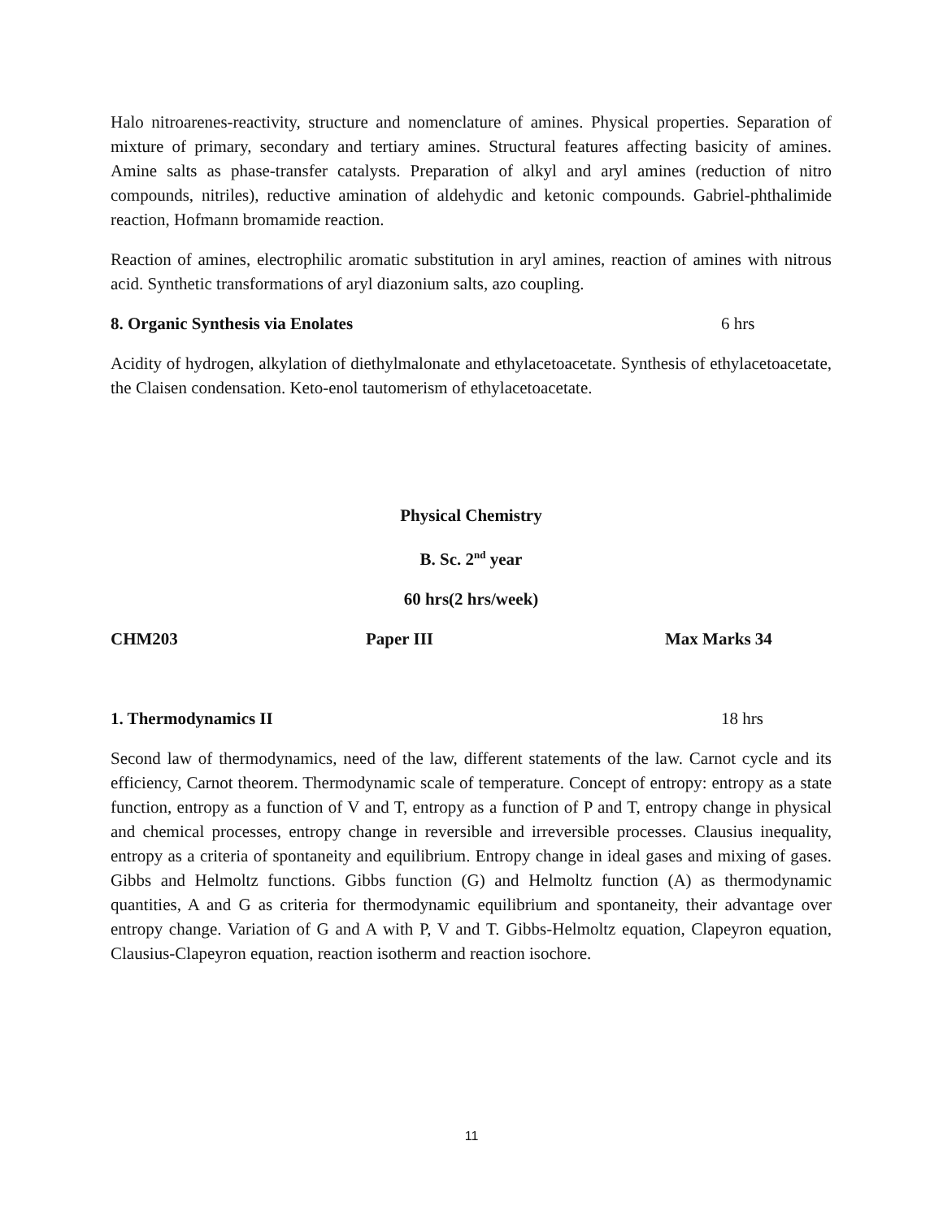Halo nitroarenes-reactivity, structure and nomenclature of amines. Physical properties. Separation of mixture of primary, secondary and tertiary amines. Structural features affecting basicity of amines. Amine salts as phase-transfer catalysts. Preparation of alkyl and aryl amines (reduction of nitro compounds, nitriles), reductive amination of aldehydic and ketonic compounds. Gabriel-phthalimide reaction, Hofmann bromamide reaction.
Reaction of amines, electrophilic aromatic substitution in aryl amines, reaction of amines with nitrous acid. Synthetic transformations of aryl diazonium salts, azo coupling.
8. Organic Synthesis via Enolates 6 hrs
Acidity of hydrogen, alkylation of diethylmalonate and ethylacetoacetate. Synthesis of ethylacetoacetate, the Claisen condensation. Keto-enol tautomerism of ethylacetoacetate.
Physical Chemistry
B. Sc. 2<sup>nd</sup> year
60 hrs(2 hrs/week)
CHM203 Paper III Max Marks 34
1. Thermodynamics II 18 hrs
Second law of thermodynamics, need of the law, different statements of the law. Carnot cycle and its efficiency, Carnot theorem. Thermodynamic scale of temperature. Concept of entropy: entropy as a state function, entropy as a function of V and T, entropy as a function of P and T, entropy change in physical and chemical processes, entropy change in reversible and irreversible processes. Clausius inequality, entropy as a criteria of spontaneity and equilibrium. Entropy change in ideal gases and mixing of gases. Gibbs and Helmoltz functions. Gibbs function (G) and Helmoltz function (A) as thermodynamic quantities, A and G as criteria for thermodynamic equilibrium and spontaneity, their advantage over entropy change. Variation of G and A with P, V and T. Gibbs-Helmoltz equation, Clapeyron equation, Clausius-Clapeyron equation, reaction isotherm and reaction isochore.
11